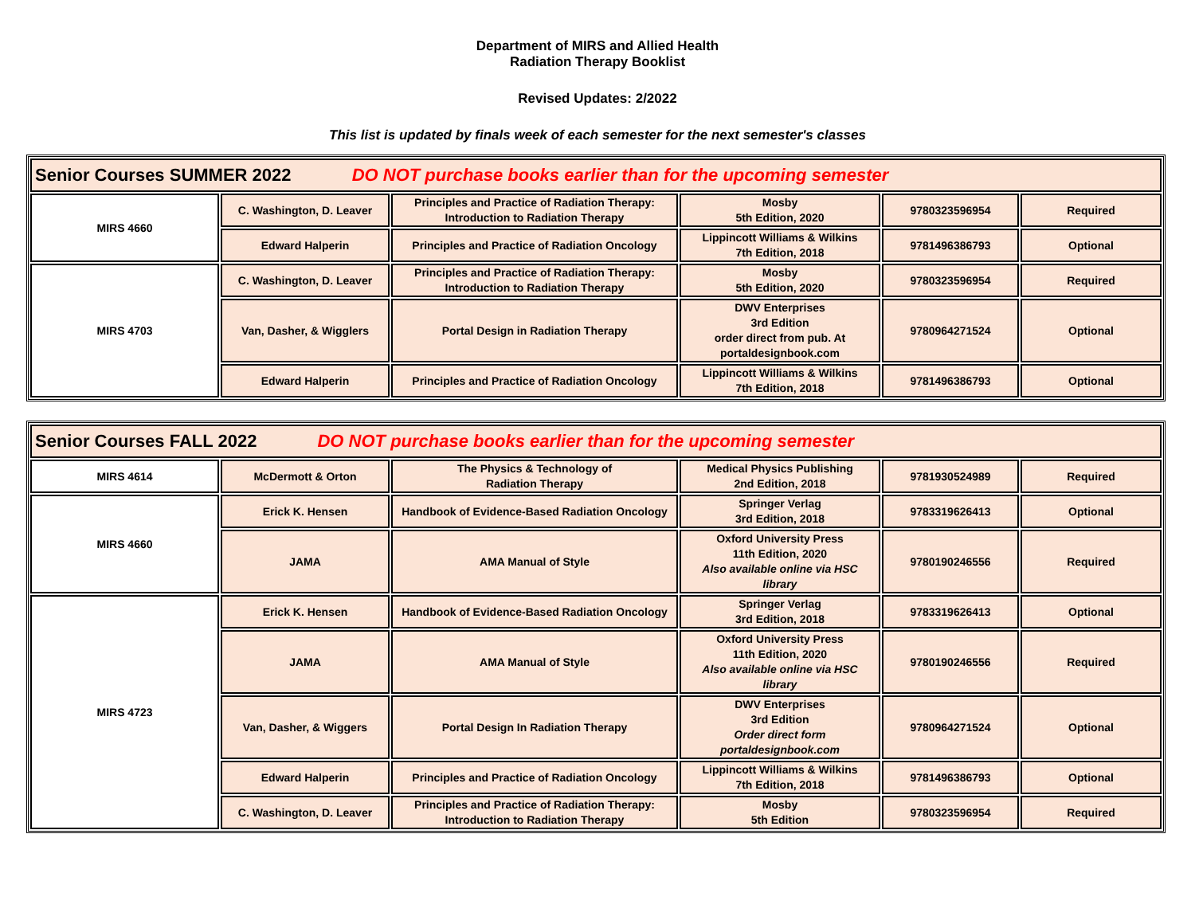Department of MIRS and Allied Health
Radiation Therapy Booklist
Revised Updates: 2/2022
This list is updated by finals week of each semester for the next semester's classes
| Senior Courses SUMMER 2022 DO NOT purchase books earlier than for the upcoming semester | | | | | |
| --- | --- | --- | --- | --- | --- |
| MIRS 4660 | C. Washington, D. Leaver | Principles and Practice of Radiation Therapy: Introduction to Radiation Therapy | Mosby 5th Edition, 2020 | 9780323596954 | Required |
| | Edward Halperin | Principles and Practice of Radiation Oncology | Lippincott Williams & Wilkins 7th Edition, 2018 | 9781496386793 | Optional |
| MIRS 4703 | C. Washington, D. Leaver | Principles and Practice of Radiation Therapy: Introduction to Radiation Therapy | Mosby 5th Edition, 2020 | 9780323596954 | Required |
| | Van, Dasher, & Wigglers | Portal Design in Radiation Therapy | DWV Enterprises 3rd Edition order direct from pub. At portaldesignbook.com | 9780964271524 | Optional |
| | Edward Halperin | Principles and Practice of Radiation Oncology | Lippincott Williams & Wilkins 7th Edition, 2018 | 9781496386793 | Optional |
| Senior Courses FALL 2022 DO NOT purchase books earlier than for the upcoming semester | | | | | |
| --- | --- | --- | --- | --- | --- |
| MIRS 4614 | McDermott & Orton | The Physics & Technology of Radiation Therapy | Medical Physics Publishing 2nd Edition, 2018 | 9781930524989 | Required |
| MIRS 4660 | Erick K. Hensen | Handbook of Evidence-Based Radiation Oncology | Springer Verlag 3rd Edition, 2018 | 9783319626413 | Optional |
| | JAMA | AMA Manual of Style | Oxford University Press 11th Edition, 2020 Also available online via HSC library | 9780190246556 | Required |
| MIRS 4723 | Erick K. Hensen | Handbook of Evidence-Based Radiation Oncology | Springer Verlag 3rd Edition, 2018 | 9783319626413 | Optional |
| | JAMA | AMA Manual of Style | Oxford University Press 11th Edition, 2020 Also available online via HSC library | 9780190246556 | Required |
| | Van, Dasher, & Wiggers | Portal Design In Radiation Therapy | DWV Enterprises 3rd Edition Order direct form portaldesignbook.com | 9780964271524 | Optional |
| | Edward Halperin | Principles and Practice of Radiation Oncology | Lippincott Williams & Wilkins 7th Edition, 2018 | 9781496386793 | Optional |
| | C. Washington, D. Leaver | Principles and Practice of Radiation Therapy: Introduction to Radiation Therapy | Mosby 5th Edition | 9780323596954 | Required |